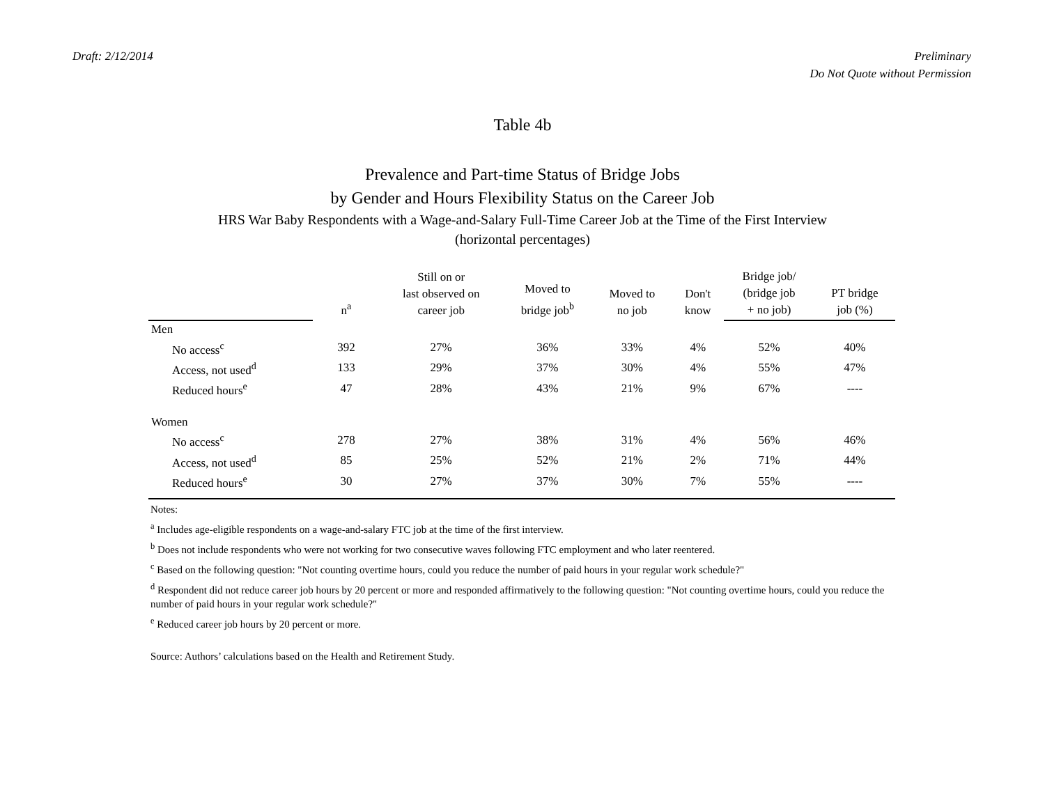Draft: 2/12/2014 Preliminary
Do Not Quote without Permission
Table 4b
Prevalence and Part-time Status of Bridge Jobs
by Gender and Hours Flexibility Status on the Career Job
HRS War Baby Respondents with a Wage-and-Salary Full-Time Career Job at the Time of the First Interview
(horizontal percentages)
| | n<sup>a</sup> | Still on or last observed on career job | Moved to bridge job<sup>b</sup> | Moved to no job | Don't know | Bridge job/ (bridge job + no job) | PT bridge job (%) |
| --- | --- | --- | --- | --- | --- | --- | --- |
| Men | | | | | | | |
| No access<sup>c</sup> | 392 | 27% | 36% | 33% | 4% | 52% | 40% |
| Access, not used<sup>d</sup> | 133 | 29% | 37% | 30% | 4% | 55% | 47% |
| Reduced hours<sup>e</sup> | 47 | 28% | 43% | 21% | 9% | 67% | ---- |
| Women | | | | | | | |
| No access<sup>c</sup> | 278 | 27% | 38% | 31% | 4% | 56% | 46% |
| Access, not used<sup>d</sup> | 85 | 25% | 52% | 21% | 2% | 71% | 44% |
| Reduced hours<sup>e</sup> | 30 | 27% | 37% | 30% | 7% | 55% | ---- |
Notes:
<sup>a</sup> Includes age-eligible respondents on a wage-and-salary FTC job at the time of the first interview.
<sup>b</sup> Does not include respondents who were not working for two consecutive waves following FTC employment and who later reentered.
<sup>c</sup> Based on the following question: "Not counting overtime hours, could you reduce the number of paid hours in your regular work schedule?"
<sup>d</sup> Respondent did not reduce career job hours by 20 percent or more and responded affirmatively to the following question: "Not counting overtime hours, could you reduce the number of paid hours in your regular work schedule?"
<sup>e</sup> Reduced career job hours by 20 percent or more.
Source: Authors’ calculations based on the Health and Retirement Study.